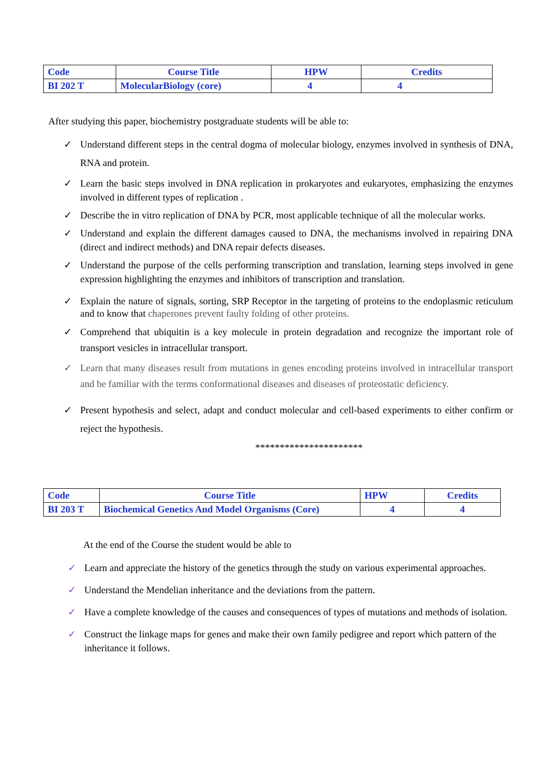| Code | Course Title | HPW | Credits |
| --- | --- | --- | --- |
| BI 202 T | MolecularBiology (core) | 4 | 4 |
After studying this paper, biochemistry postgraduate students will be able to:
✓ Understand different steps in the central dogma of molecular biology, enzymes involved in synthesis of DNA, RNA and protein.
✓ Learn the basic steps involved in DNA replication in prokaryotes and eukaryotes, emphasizing the enzymes involved in different types of replication .
✓ Describe the in vitro replication of DNA by PCR, most applicable technique of all the molecular works.
✓ Understand and explain the different damages caused to DNA, the mechanisms involved in repairing DNA (direct and indirect methods) and DNA repair defects diseases.
✓ Understand the purpose of the cells performing transcription and translation, learning steps involved in gene expression highlighting the enzymes and inhibitors of transcription and translation.
✓ Explain the nature of signals, sorting, SRP Receptor in the targeting of proteins to the endoplasmic reticulum and to know that chaperones prevent faulty folding of other proteins.
✓ Comprehend that ubiquitin is a key molecule in protein degradation and recognize the important role of transport vesicles in intracellular transport.
✓ Learn that many diseases result from mutations in genes encoding proteins involved in intracellular transport and be familiar with the terms conformational diseases and diseases of proteostatic deficiency.
✓ Present hypothesis and select, adapt and conduct molecular and cell-based experiments to either confirm or reject the hypothesis.
**********************
| Code | Course Title | HPW | Credits |
| --- | --- | --- | --- |
| BI 203 T | Biochemical Genetics And Model Organisms (Core) | 4 | 4 |
At the end of the Course the student would be able to
✓ Learn and appreciate the history of the genetics through the study on various experimental approaches.
✓ Understand the Mendelian inheritance and the deviations from the pattern.
✓ Have a complete knowledge of the causes and consequences of types of mutations and methods of isolation.
✓ Construct the linkage maps for genes and make their own family pedigree and report which pattern of the inheritance it follows.